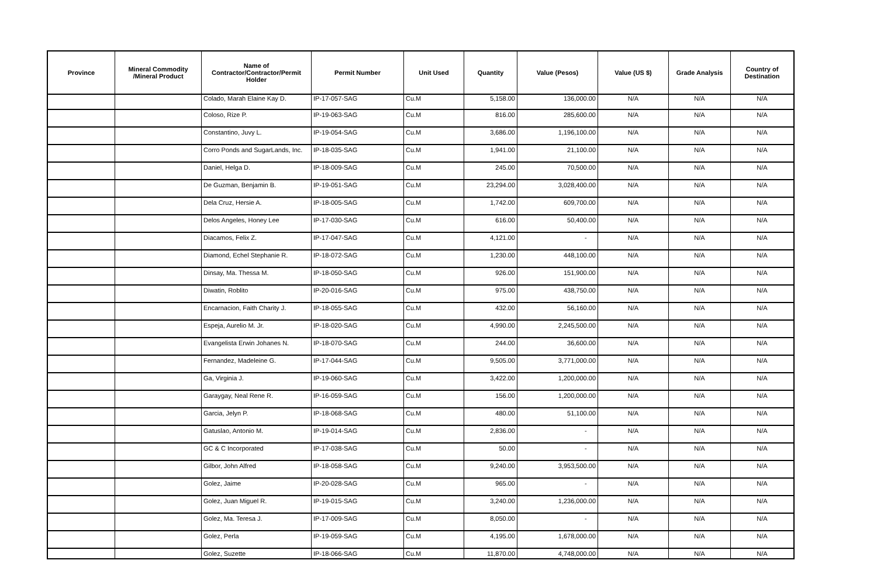| Province | Mineral Commodity /Mineral Product | Name of Contractor/Contractor/Permit Holder | Permit Number | Unit Used | Quantity | Value (Pesos) | Value (US $) | Grade Analysis | Country of Destination |
| --- | --- | --- | --- | --- | --- | --- | --- | --- | --- |
| | | Colado, Marah Elaine Kay D. | IP-17-057-SAG | Cu.M | 5,158.00 | 136,000.00 | N/A | N/A | N/A |
| | | Coloso, Rize P. | IP-19-063-SAG | Cu.M | 816.00 | 285,600.00 | N/A | N/A | N/A |
| | | Constantino, Juvy L. | IP-19-054-SAG | Cu.M | 3,686.00 | 1,196,100.00 | N/A | N/A | N/A |
| | | Corro Ponds and SugarLands, Inc. | IP-18-035-SAG | Cu.M | 1,941.00 | 21,100.00 | N/A | N/A | N/A |
| | | Daniel, Helga D. | IP-18-009-SAG | Cu.M | 245.00 | 70,500.00 | N/A | N/A | N/A |
| | | De Guzman, Benjamin B. | IP-19-051-SAG | Cu.M | 23,294.00 | 3,028,400.00 | N/A | N/A | N/A |
| | | Dela Cruz, Hersie A. | IP-18-005-SAG | Cu.M | 1,742.00 | 609,700.00 | N/A | N/A | N/A |
| | | Delos Angeles, Honey Lee | IP-17-030-SAG | Cu.M | 616.00 | 50,400.00 | N/A | N/A | N/A |
| | | Diacamos, Felix Z. | IP-17-047-SAG | Cu.M | 4,121.00 | - | N/A | N/A | N/A |
| | | Diamond, Echel Stephanie R. | IP-18-072-SAG | Cu.M | 1,230.00 | 448,100.00 | N/A | N/A | N/A |
| | | Dinsay, Ma. Thessa M. | IP-18-050-SAG | Cu.M | 926.00 | 151,900.00 | N/A | N/A | N/A |
| | | Diwatin, Roblito | IP-20-016-SAG | Cu.M | 975.00 | 438,750.00 | N/A | N/A | N/A |
| | | Encarnacion, Faith Charity J. | IP-18-055-SAG | Cu.M | 432.00 | 56,160.00 | N/A | N/A | N/A |
| | | Espeja, Aurelio M. Jr. | IP-18-020-SAG | Cu.M | 4,990.00 | 2,245,500.00 | N/A | N/A | N/A |
| | | Evangelista Erwin Johanes N. | IP-18-070-SAG | Cu.M | 244.00 | 36,600.00 | N/A | N/A | N/A |
| | | Fernandez, Madeleine G. | IP-17-044-SAG | Cu.M | 9,505.00 | 3,771,000.00 | N/A | N/A | N/A |
| | | Ga, Virginia J. | IP-19-060-SAG | Cu.M | 3,422.00 | 1,200,000.00 | N/A | N/A | N/A |
| | | Garaygay, Neal Rene R. | IP-16-059-SAG | Cu.M | 156.00 | 1,200,000.00 | N/A | N/A | N/A |
| | | Garcia, Jelyn P. | IP-18-068-SAG | Cu.M | 480.00 | 51,100.00 | N/A | N/A | N/A |
| | | Gatuslao, Antonio M. | IP-19-014-SAG | Cu.M | 2,836.00 | - | N/A | N/A | N/A |
| | | GC & C Incorporated | IP-17-038-SAG | Cu.M | 50.00 | - | N/A | N/A | N/A |
| | | Gilbor, John Alfred | IP-18-058-SAG | Cu.M | 9,240.00 | 3,953,500.00 | N/A | N/A | N/A |
| | | Golez, Jaime | IP-20-028-SAG | Cu.M | 965.00 | - | N/A | N/A | N/A |
| | | Golez, Juan Miguel R. | IP-19-015-SAG | Cu.M | 3,240.00 | 1,236,000.00 | N/A | N/A | N/A |
| | | Golez, Ma. Teresa J. | IP-17-009-SAG | Cu.M | 8,050.00 | - | N/A | N/A | N/A |
| | | Golez, Perla | IP-19-059-SAG | Cu.M | 4,195.00 | 1,678,000.00 | N/A | N/A | N/A |
| | | Golez, Suzette | IP-18-066-SAG | Cu.M | 11,870.00 | 4,748,000.00 | N/A | N/A | N/A |